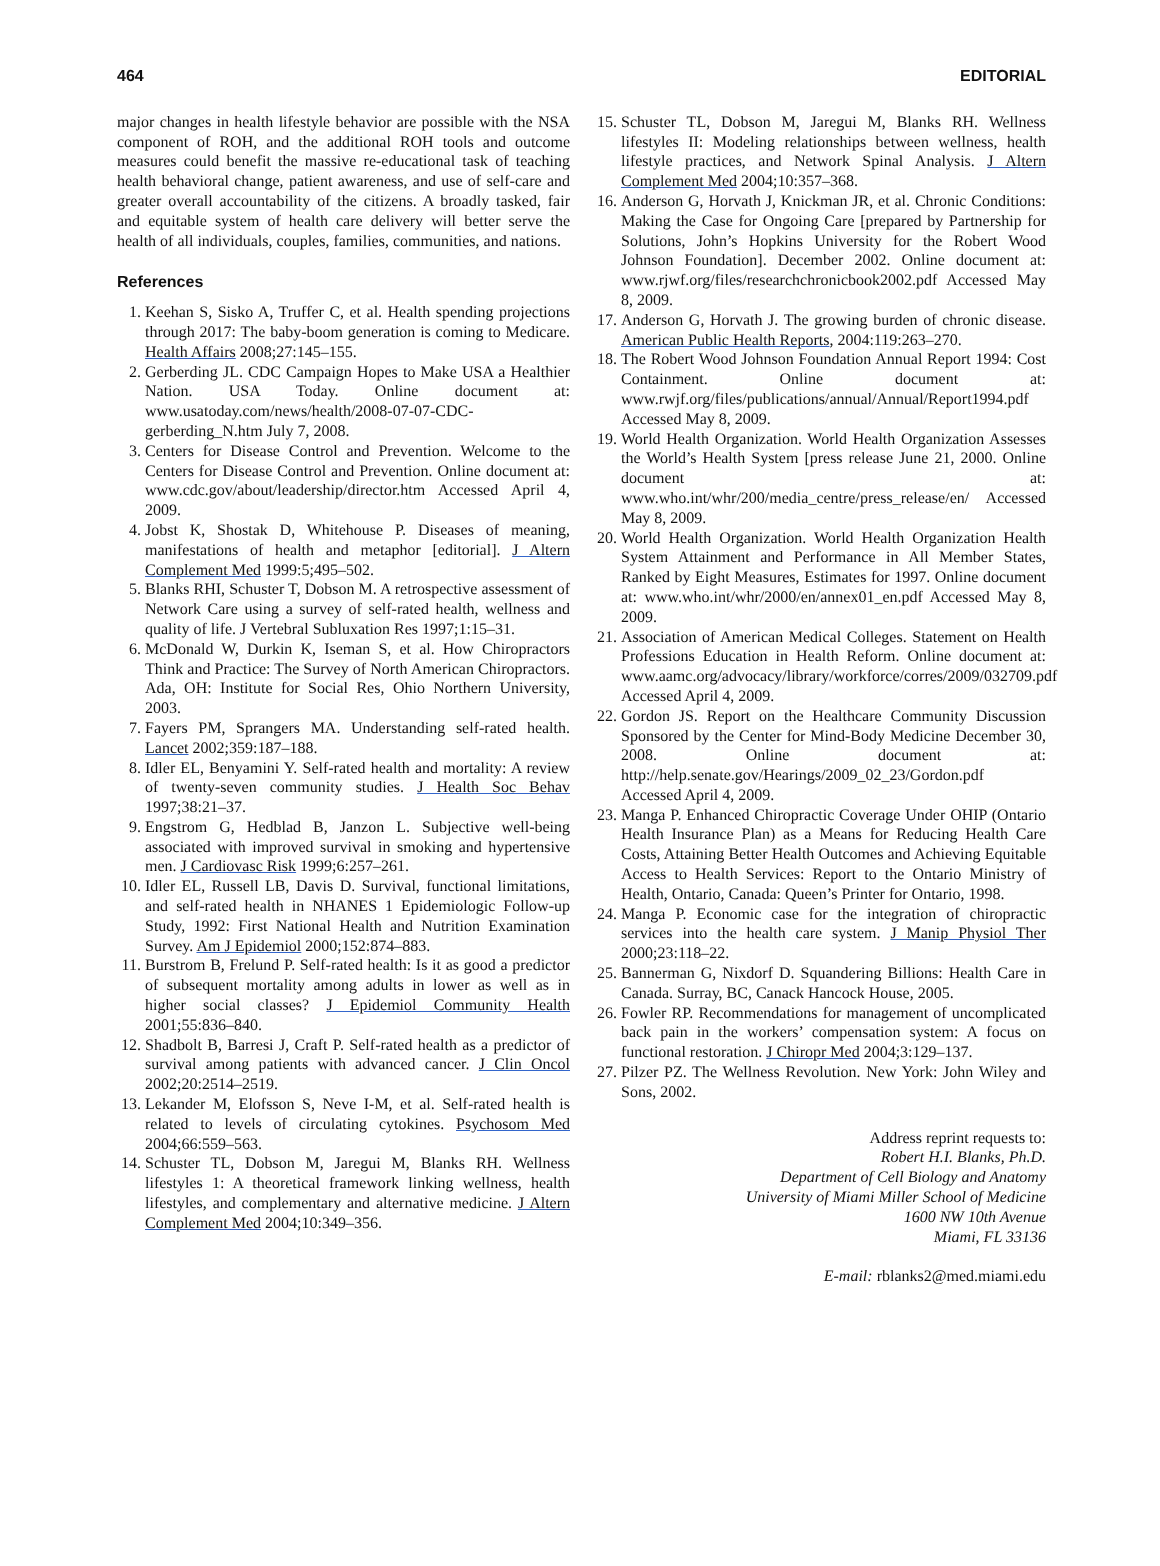464 EDITORIAL
major changes in health lifestyle behavior are possible with the NSA component of ROH, and the additional ROH tools and outcome measures could benefit the massive re-educational task of teaching health behavioral change, patient awareness, and use of self-care and greater overall accountability of the citizens. A broadly tasked, fair and equitable system of health care delivery will better serve the health of all individuals, couples, families, communities, and nations.
References
1. Keehan S, Sisko A, Truffer C, et al. Health spending projections through 2017: The baby-boom generation is coming to Medicare. Health Affairs 2008;27:145–155.
2. Gerberding JL. CDC Campaign Hopes to Make USA a Healthier Nation. USA Today. Online document at: www.usatoday.com/news/health/2008-07-07-CDC-gerberding_N.htm July 7, 2008.
3. Centers for Disease Control and Prevention. Welcome to the Centers for Disease Control and Prevention. Online document at: www.cdc.gov/about/leadership/director.htm Accessed April 4, 2009.
4. Jobst K, Shostak D, Whitehouse P. Diseases of meaning, manifestations of health and metaphor [editorial]. J Altern Complement Med 1999:5;495–502.
5. Blanks RHI, Schuster T, Dobson M. A retrospective assessment of Network Care using a survey of self-rated health, wellness and quality of life. J Vertebral Subluxation Res 1997;1:15–31.
6. McDonald W, Durkin K, Iseman S, et al. How Chiropractors Think and Practice: The Survey of North American Chiropractors. Ada, OH: Institute for Social Res, Ohio Northern University, 2003.
7. Fayers PM, Sprangers MA. Understanding self-rated health. Lancet 2002;359:187–188.
8. Idler EL, Benyamini Y. Self-rated health and mortality: A review of twenty-seven community studies. J Health Soc Behav 1997;38:21–37.
9. Engstrom G, Hedblad B, Janzon L. Subjective well-being associated with improved survival in smoking and hypertensive men. J Cardiovasc Risk 1999;6:257–261.
10. Idler EL, Russell LB, Davis D. Survival, functional limitations, and self-rated health in NHANES 1 Epidemiologic Follow-up Study, 1992: First National Health and Nutrition Examination Survey. Am J Epidemiol 2000;152:874–883.
11. Burstrom B, Frelund P. Self-rated health: Is it as good a predictor of subsequent mortality among adults in lower as well as in higher social classes? J Epidemiol Community Health 2001;55:836–840.
12. Shadbolt B, Barresi J, Craft P. Self-rated health as a predictor of survival among patients with advanced cancer. J Clin Oncol 2002;20:2514–2519.
13. Lekander M, Elofsson S, Neve I-M, et al. Self-rated health is related to levels of circulating cytokines. Psychosom Med 2004;66:559–563.
14. Schuster TL, Dobson M, Jaregui M, Blanks RH. Wellness lifestyles 1: A theoretical framework linking wellness, health lifestyles, and complementary and alternative medicine. J Altern Complement Med 2004;10:349–356.
15. Schuster TL, Dobson M, Jaregui M, Blanks RH. Wellness lifestyles II: Modeling relationships between wellness, health lifestyle practices, and Network Spinal Analysis. J Altern Complement Med 2004;10:357–368.
16. Anderson G, Horvath J, Knickman JR, et al. Chronic Conditions: Making the Case for Ongoing Care [prepared by Partnership for Solutions, John’s Hopkins University for the Robert Wood Johnson Foundation]. December 2002. Online document at: www.rjwf.org/files/researchchronicbook2002.pdf Accessed May 8, 2009.
17. Anderson G, Horvath J. The growing burden of chronic disease. American Public Health Reports, 2004:119:263–270.
18. The Robert Wood Johnson Foundation Annual Report 1994: Cost Containment. Online document at: www.rwjf.org/files/publications/annual/Annual/Report1994.pdf Accessed May 8, 2009.
19. World Health Organization. World Health Organization Assesses the World’s Health System [press release June 21, 2000. Online document at: www.who.int/whr/200/media_centre/press_release/en/ Accessed May 8, 2009.
20. World Health Organization. World Health Organization Health System Attainment and Performance in All Member States, Ranked by Eight Measures, Estimates for 1997. Online document at: www.who.int/whr/2000/en/annex01_en.pdf Accessed May 8, 2009.
21. Association of American Medical Colleges. Statement on Health Professions Education in Health Reform. Online document at: www.aamc.org/advocacy/library/workforce/corres/2009/032709.pdf Accessed April 4, 2009.
22. Gordon JS. Report on the Healthcare Community Discussion Sponsored by the Center for Mind-Body Medicine December 30, 2008. Online document at: http://help.senate.gov/Hearings/2009_02_23/Gordon.pdf Accessed April 4, 2009.
23. Manga P. Enhanced Chiropractic Coverage Under OHIP (Ontario Health Insurance Plan) as a Means for Reducing Health Care Costs, Attaining Better Health Outcomes and Achieving Equitable Access to Health Services: Report to the Ontario Ministry of Health, Ontario, Canada: Queen’s Printer for Ontario, 1998.
24. Manga P. Economic case for the integration of chiropractic services into the health care system. J Manip Physiol Ther 2000;23:118–22.
25. Bannerman G, Nixdorf D. Squandering Billions: Health Care in Canada. Surray, BC, Canack Hancock House, 2005.
26. Fowler RP. Recommendations for management of uncomplicated back pain in the workers’ compensation system: A focus on functional restoration. J Chiropr Med 2004;3:129–137.
27. Pilzer PZ. The Wellness Revolution. New York: John Wiley and Sons, 2002.
Address reprint requests to:
Robert H.I. Blanks, Ph.D.
Department of Cell Biology and Anatomy
University of Miami Miller School of Medicine
1600 NW 10th Avenue
Miami, FL 33136
E-mail: rblanks2@med.miami.edu